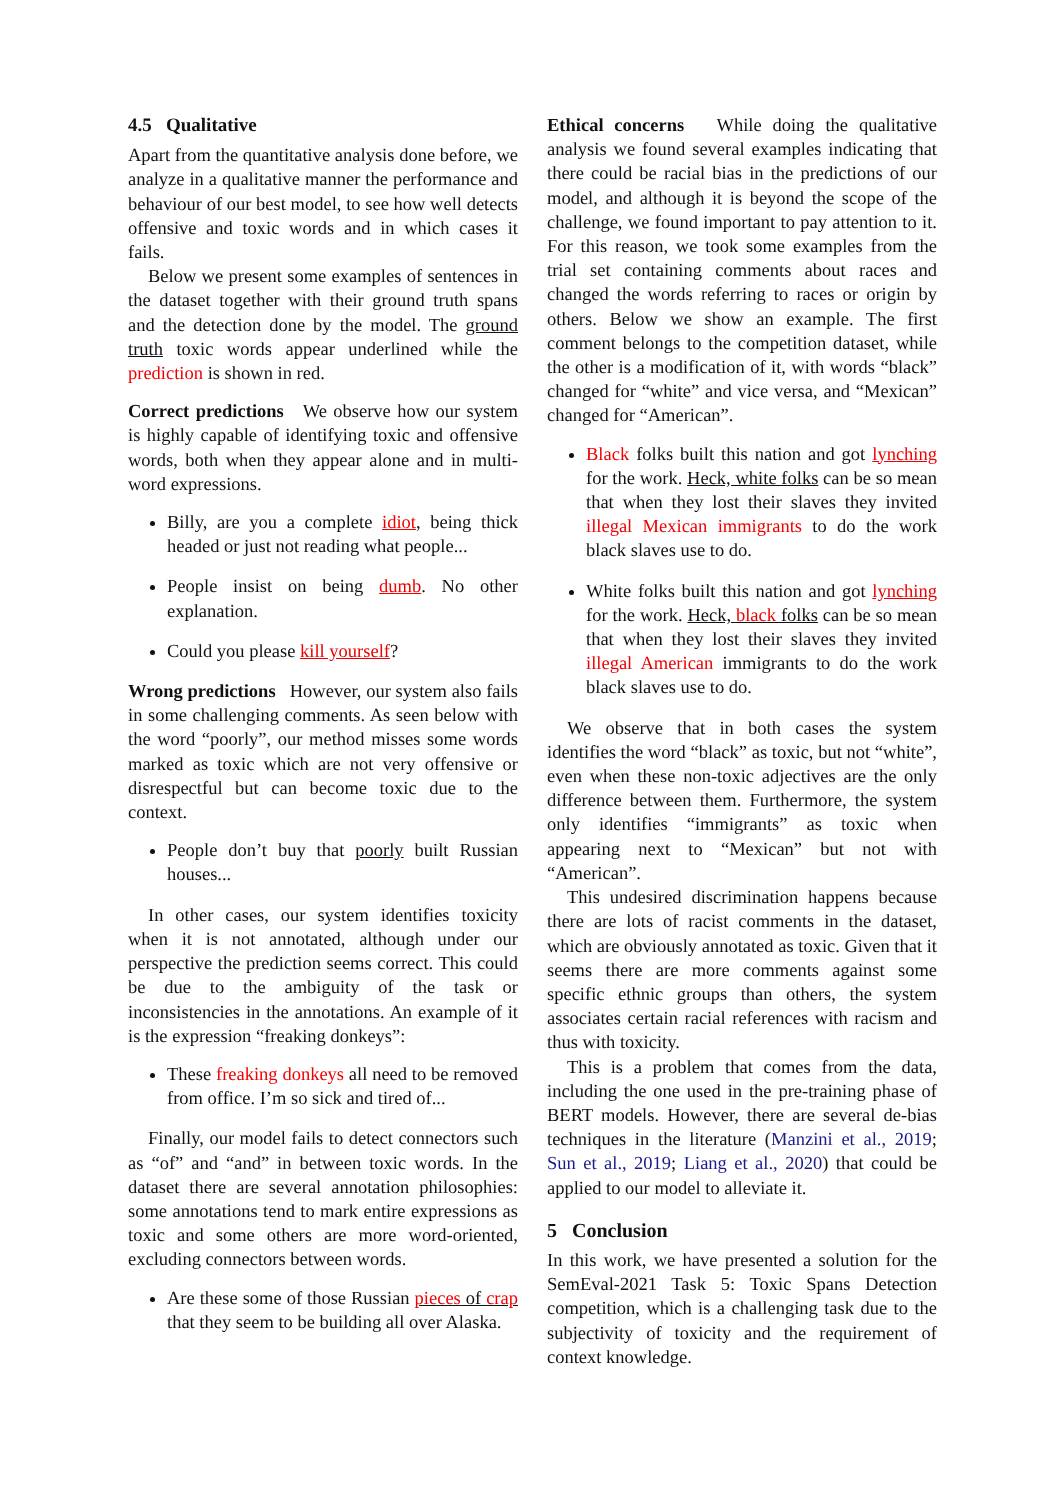4.5 Qualitative
Apart from the quantitative analysis done before, we analyze in a qualitative manner the performance and behaviour of our best model, to see how well detects offensive and toxic words and in which cases it fails.
Below we present some examples of sentences in the dataset together with their ground truth spans and the detection done by the model. The ground truth toxic words appear underlined while the prediction is shown in red.
Correct predictions We observe how our system is highly capable of identifying toxic and offensive words, both when they appear alone and in multi-word expressions.
Billy, are you a complete idiot, being thick headed or just not reading what people...
People insist on being dumb. No other explanation.
Could you please kill yourself?
Wrong predictions However, our system also fails in some challenging comments. As seen below with the word “poorly”, our method misses some words marked as toxic which are not very offensive or disrespectful but can become toxic due to the context.
People don’t buy that poorly built Russian houses...
In other cases, our system identifies toxicity when it is not annotated, although under our perspective the prediction seems correct. This could be due to the ambiguity of the task or inconsistencies in the annotations. An example of it is the expression “freaking donkeys”:
These freaking donkeys all need to be removed from office. I’m so sick and tired of...
Finally, our model fails to detect connectors such as “of” and “and” in between toxic words. In the dataset there are several annotation philosophies: some annotations tend to mark entire expressions as toxic and some others are more word-oriented, excluding connectors between words.
Are these some of those Russian pieces of crap that they seem to be building all over Alaska.
Ethical concerns While doing the qualitative analysis we found several examples indicating that there could be racial bias in the predictions of our model, and although it is beyond the scope of the challenge, we found important to pay attention to it. For this reason, we took some examples from the trial set containing comments about races and changed the words referring to races or origin by others. Below we show an example. The first comment belongs to the competition dataset, while the other is a modification of it, with words “black” changed for “white” and vice versa, and “Mexican” changed for “American”.
Black folks built this nation and got lynching for the work. Heck, white folks can be so mean that when they lost their slaves they invited illegal Mexican immigrants to do the work black slaves use to do.
White folks built this nation and got lynching for the work. Heck, black folks can be so mean that when they lost their slaves they invited illegal American immigrants to do the work black slaves use to do.
We observe that in both cases the system identifies the word “black” as toxic, but not “white”, even when these non-toxic adjectives are the only difference between them. Furthermore, the system only identifies “immigrants” as toxic when appearing next to “Mexican” but not with “American”.
This undesired discrimination happens because there are lots of racist comments in the dataset, which are obviously annotated as toxic. Given that it seems there are more comments against some specific ethnic groups than others, the system associates certain racial references with racism and thus with toxicity.
This is a problem that comes from the data, including the one used in the pre-training phase of BERT models. However, there are several de-bias techniques in the literature (Manzini et al., 2019; Sun et al., 2019; Liang et al., 2020) that could be applied to our model to alleviate it.
5 Conclusion
In this work, we have presented a solution for the SemEval-2021 Task 5: Toxic Spans Detection competition, which is a challenging task due to the subjectivity of toxicity and the requirement of context knowledge.